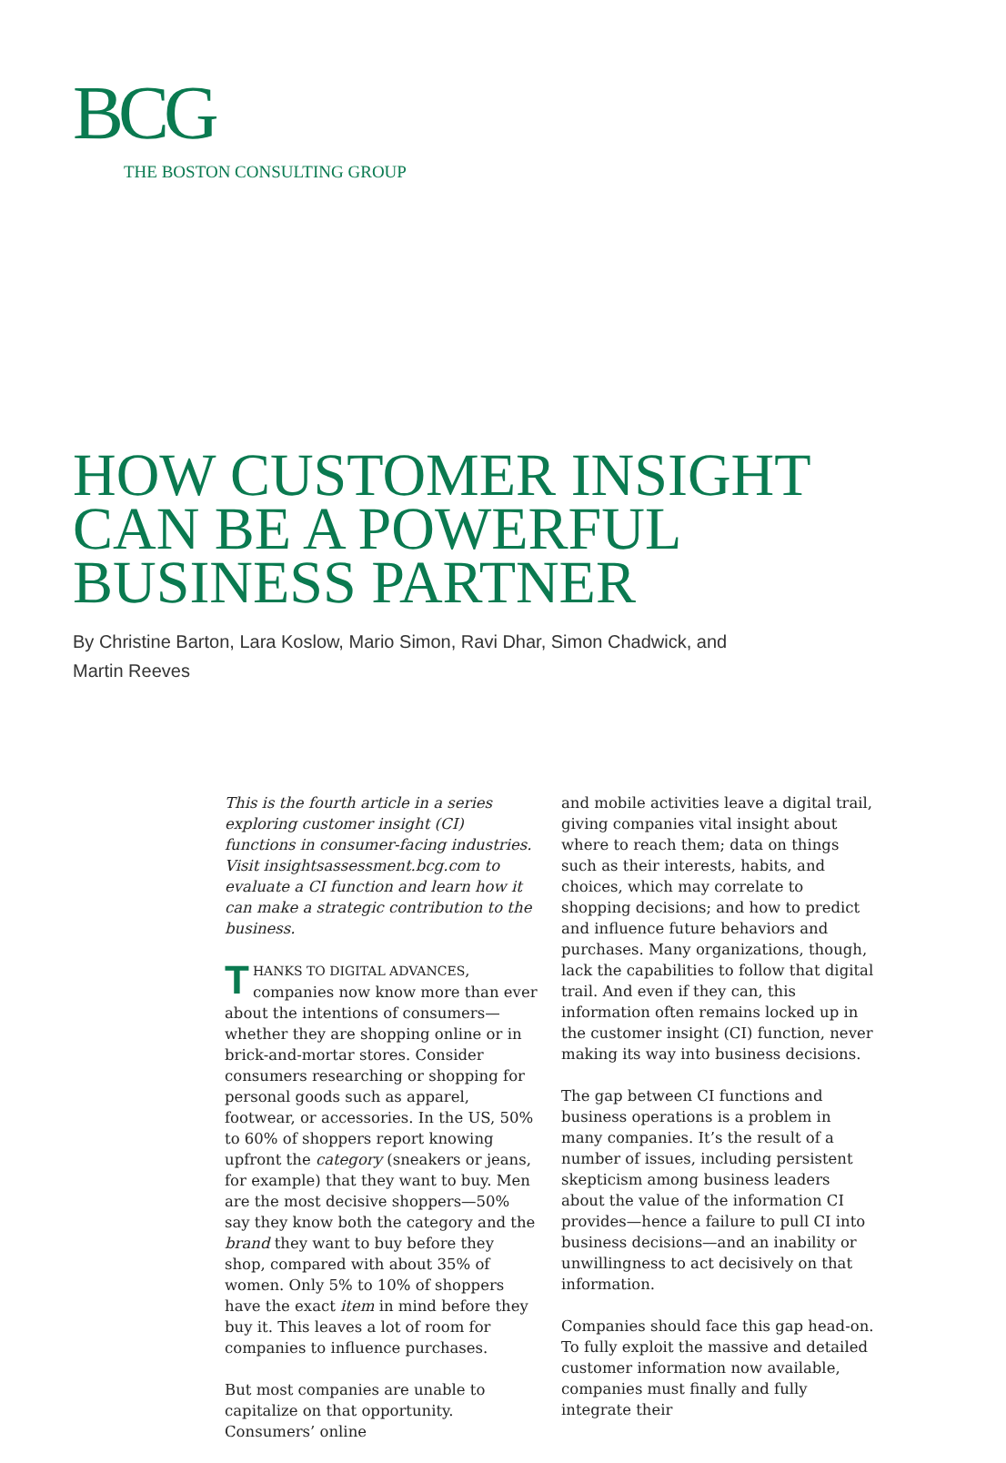BCG
THE BOSTON CONSULTING GROUP
HOW CUSTOMER INSIGHT
CAN BE A POWERFUL
BUSINESS PARTNER
By Christine Barton, Lara Koslow, Mario Simon, Ravi Dhar, Simon Chadwick, and
Martin Reeves
This is the fourth article in a series exploring customer insight (CI) functions in consumer-facing industries. Visit insightsassessment.bcg.com to evaluate a CI function and learn how it can make a strategic contribution to the business.
THANKS TO DIGITAL ADVANCES, companies now know more than ever about the intentions of consumers—whether they are shopping online or in brick-and-mortar stores. Consider consumers researching or shopping for personal goods such as apparel, footwear, or accessories. In the US, 50% to 60% of shoppers report knowing upfront the category (sneakers or jeans, for example) that they want to buy. Men are the most decisive shoppers—50% say they know both the category and the brand they want to buy before they shop, compared with about 35% of women. Only 5% to 10% of shoppers have the exact item in mind before they buy it. This leaves a lot of room for companies to influence purchases.
But most companies are unable to capitalize on that opportunity. Consumers’ online
and mobile activities leave a digital trail, giving companies vital insight about where to reach them; data on things such as their interests, habits, and choices, which may correlate to shopping decisions; and how to predict and influence future behaviors and purchases. Many organizations, though, lack the capabilities to follow that digital trail. And even if they can, this information often remains locked up in the customer insight (CI) function, never making its way into business decisions.
The gap between CI functions and business operations is a problem in many companies. It’s the result of a number of issues, including persistent skepticism among business leaders about the value of the information CI provides—hence a failure to pull CI into business decisions—and an inability or unwillingness to act decisively on that information.
Companies should face this gap head-on. To fully exploit the massive and detailed customer information now available, companies must finally and fully integrate their